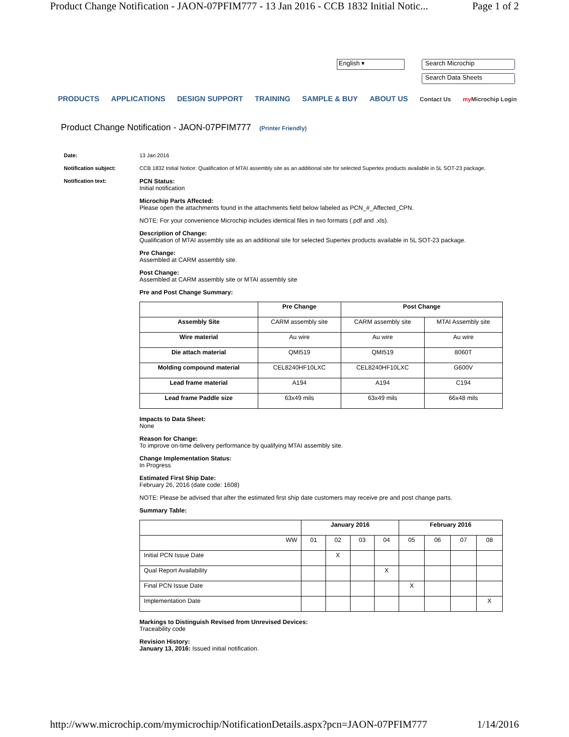Product Change Notification - JAON-07PFIM777 - 13 Jan 2016 - CCB 1832 Initial Notic... Page 1 of 2
English ▾ Search Microchip
Search Data Sheets
PRODUCTS APPLICATIONS DESIGN SUPPORT TRAINING SAMPLE & BUY ABOUT US Contact Us my Microchip Login
Product Change Notification - JAON-07PFIM777 (Printer Friendly)
Date: 13 Jan 2016
Notification subject: CCB 1832 Initial Notice: Qualification of MTAI assembly site as an additional site for selected Supertex products available in 5L SOT-23 package.
Notification text: PCN Status:
Initial notification
Microchip Parts Affected:
Please open the attachments found in the attachments field below labeled as PCN_#_Affected_CPN.
NOTE: For your convenience Microchip includes identical files in two formats (.pdf and .xls).
Description of Change:
Qualification of MTAI assembly site as an additional site for selected Supertex products available in 5L SOT-23 package.
Pre Change:
Assembled at CARM assembly site.
Post Change:
Assembled at CARM assembly site or MTAI assembly site
Pre and Post Change Summary:
| | Pre Change | Post Change | |
| --- | --- | --- | --- |
| Assembly Site | CARM assembly site | CARM assembly site | MTAI Assembly site |
| Wire material | Au wire | Au wire | Au wire |
| Die attach material | QMI519 | QMI519 | 8060T |
| Molding compound material | CEL8240HF10LXC | CEL8240HF10LXC | G600V |
| Lead frame material | A194 | A194 | C194 |
| Lead frame Paddle size | 63x49 mils | 63x49 mils | 66x48 mils |
Impacts to Data Sheet:
None
Reason for Change:
To improve on-time delivery performance by qualifying MTAI assembly site.
Change Implementation Status:
In Progress
Estimated First Ship Date:
February 26, 2016 (date code: 1608)
NOTE: Please be advised that after the estimated first ship date customers may receive pre and post change parts.
Summary Table:
| | January 2016 | | | | February 2016 | | | |
| --- | --- | --- | --- | --- | --- | --- | --- | --- |
| WW | 01 | 02 | 03 | 04 | 05 | 06 | 07 | 08 |
| Initial PCN Issue Date | | X | | | | | | |
| Qual Report Availability | | | | X | | | | |
| Final PCN Issue Date | | | | | X | | | |
| Implementation Date | | | | | | | | X |
Markings to Distinguish Revised from Unrevised Devices:
Traceability code
Revision History:
January 13, 2016: Issued initial notification.
http://www.microchip.com/mymicrochip/NotificationDetails.aspx?pcn=JAON-07PFIM777 1/14/2016